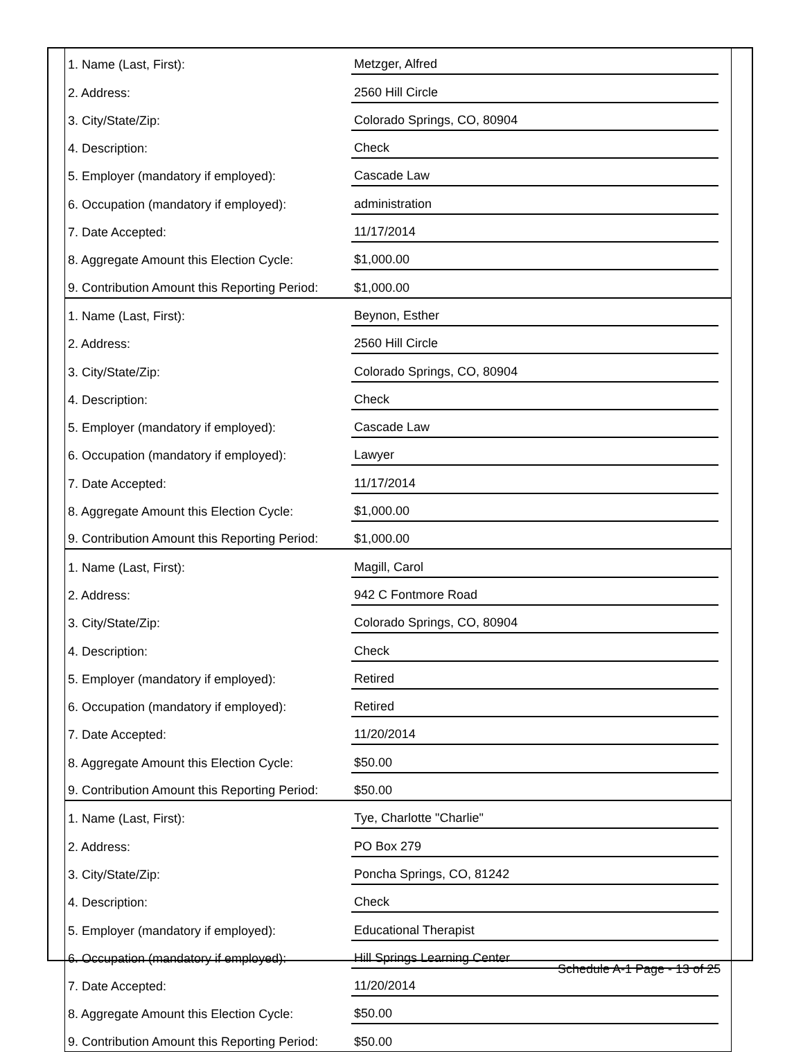| 1. Name (Last, First): | Metzger, Alfred | |
| 2. Address: | 2560 Hill Circle | |
| 3. City/State/Zip: | Colorado Springs, CO, 80904 | |
| 4. Description: | Check | |
| 5. Employer (mandatory if employed): | Cascade Law | |
| 6. Occupation (mandatory if employed): | administration | |
| 7. Date Accepted: | 11/17/2014 | |
| 8. Aggregate Amount this Election Cycle: | $1,000.00 | |
| 9. Contribution Amount this Reporting Period: | $1,000.00 | |
| 1. Name (Last, First): | Beynon, Esther | |
| 2. Address: | 2560 Hill Circle | |
| 3. City/State/Zip: | Colorado Springs, CO, 80904 | |
| 4. Description: | Check | |
| 5. Employer (mandatory if employed): | Cascade Law | |
| 6. Occupation (mandatory if employed): | Lawyer | |
| 7. Date Accepted: | 11/17/2014 | |
| 8. Aggregate Amount this Election Cycle: | $1,000.00 | |
| 9. Contribution Amount this Reporting Period: | $1,000.00 | |
| 1. Name (Last, First): | Magill, Carol | |
| 2. Address: | 942 C Fontmore Road | |
| 3. City/State/Zip: | Colorado Springs, CO, 80904 | |
| 4. Description: | Check | |
| 5. Employer (mandatory if employed): | Retired | |
| 6. Occupation (mandatory if employed): | Retired | |
| 7. Date Accepted: | 11/20/2014 | |
| 8. Aggregate Amount this Election Cycle: | $50.00 | |
| 9. Contribution Amount this Reporting Period: | $50.00 | |
| 1. Name (Last, First): | Tye, Charlotte "Charlie" | |
| 2. Address: | PO Box 279 | |
| 3. City/State/Zip: | Poncha Springs, CO, 81242 | |
| 4. Description: | Check | |
| 5. Employer (mandatory if employed): | Educational Therapist | |
| 6. Occupation (mandatory if employed): | Hill Springs Learning Center | |
| 7. Date Accepted: | 11/20/2014 | |
| 8. Aggregate Amount this Election Cycle: | $50.00 | |
| 9. Contribution Amount this Reporting Period: | $50.00 | |
Schedule A-1 Page - 13 of 25